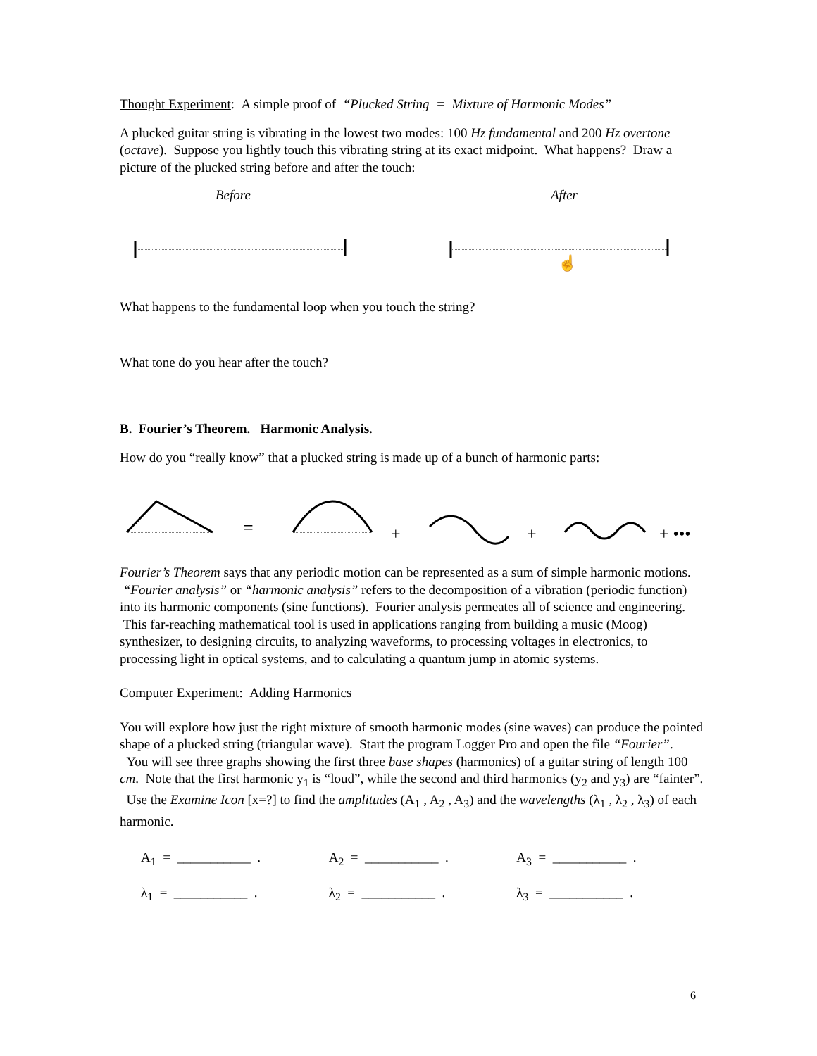Thought Experiment: A simple proof of “Plucked String = Mixture of Harmonic Modes”
A plucked guitar string is vibrating in the lowest two modes: 100 Hz fundamental and 200 Hz overtone (octave). Suppose you lightly touch this vibrating string at its exact midpoint. What happens? Draw a picture of the plucked string before and after the touch:
Before After
☝
What happens to the fundamental loop when you touch the string?
What tone do you hear after the touch?
B. Fourier’s Theorem. Harmonic Analysis.
How do you “really know” that a plucked string is made up of a bunch of harmonic parts:
=
+
+
+ •••
Fourier’s Theorem says that any periodic motion can be represented as a sum of simple harmonic motions. “Fourier analysis” or “harmonic analysis” refers to the decomposition of a vibration (periodic function) into its harmonic components (sine functions). Fourier analysis permeates all of science and engineering. This far-reaching mathematical tool is used in applications ranging from building a music (Moog) synthesizer, to designing circuits, to analyzing waveforms, to processing voltages in electronics, to processing light in optical systems, and to calculating a quantum jump in atomic systems.
Computer Experiment: Adding Harmonics
You will explore how just the right mixture of smooth harmonic modes (sine waves) can produce the pointed shape of a plucked string (triangular wave). Start the program Logger Pro and open the file “Fourier”. You will see three graphs showing the first three base shapes (harmonics) of a guitar string of length 100 cm. Note that the first harmonic y<sub>1</sub> is “loud”, while the second and third harmonics (y<sub>2</sub> and y<sub>3</sub>) are “fainter”. Use the Examine Icon [x=?] to find the amplitudes (A<sub>1</sub> , A<sub>2</sub> , A<sub>3</sub>) and the wavelengths (λ<sub>1</sub> , λ<sub>2</sub> , λ<sub>3</sub>) of each harmonic.
| A<sub>1</sub> = ___________ . | A<sub>2</sub> = ___________ . | A<sub>3</sub> = ___________ . |
| λ<sub>1</sub> = ___________ . | λ<sub>2</sub> = ___________ . | λ<sub>3</sub> = ___________ . |
6